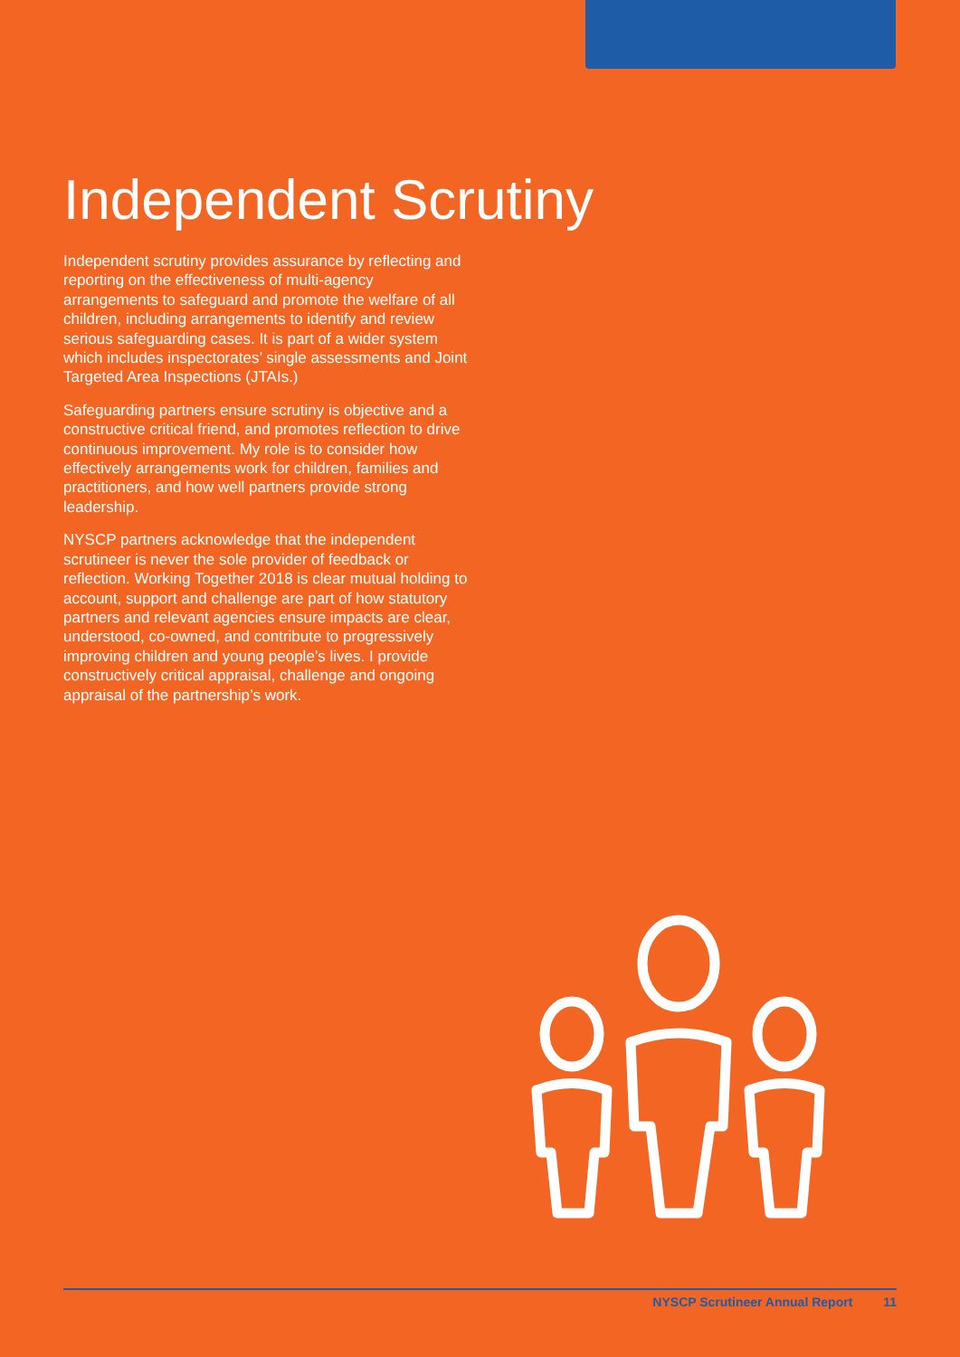Independent Scrutiny
Independent scrutiny provides assurance by reflecting and reporting on the effectiveness of multi-agency arrangements to safeguard and promote the welfare of all children, including arrangements to identify and review serious safeguarding cases. It is part of a wider system which includes inspectorates’ single assessments and Joint Targeted Area Inspections (JTAIs.)
Safeguarding partners ensure scrutiny is objective and a constructive critical friend, and promotes reflection to drive continuous improvement. My role is to consider how effectively arrangements work for children, families and practitioners, and how well partners provide strong leadership.
NYSCP partners acknowledge that the independent scrutineer is never the sole provider of feedback or reflection. Working Together 2018 is clear mutual holding to account, support and challenge are part of how statutory partners and relevant agencies ensure impacts are clear, understood, co-owned, and contribute to progressively improving children and young people’s lives. I provide constructively critical appraisal, challenge and ongoing appraisal of the partnership’s work.
NYSCP Scrutineer Annual Report 11